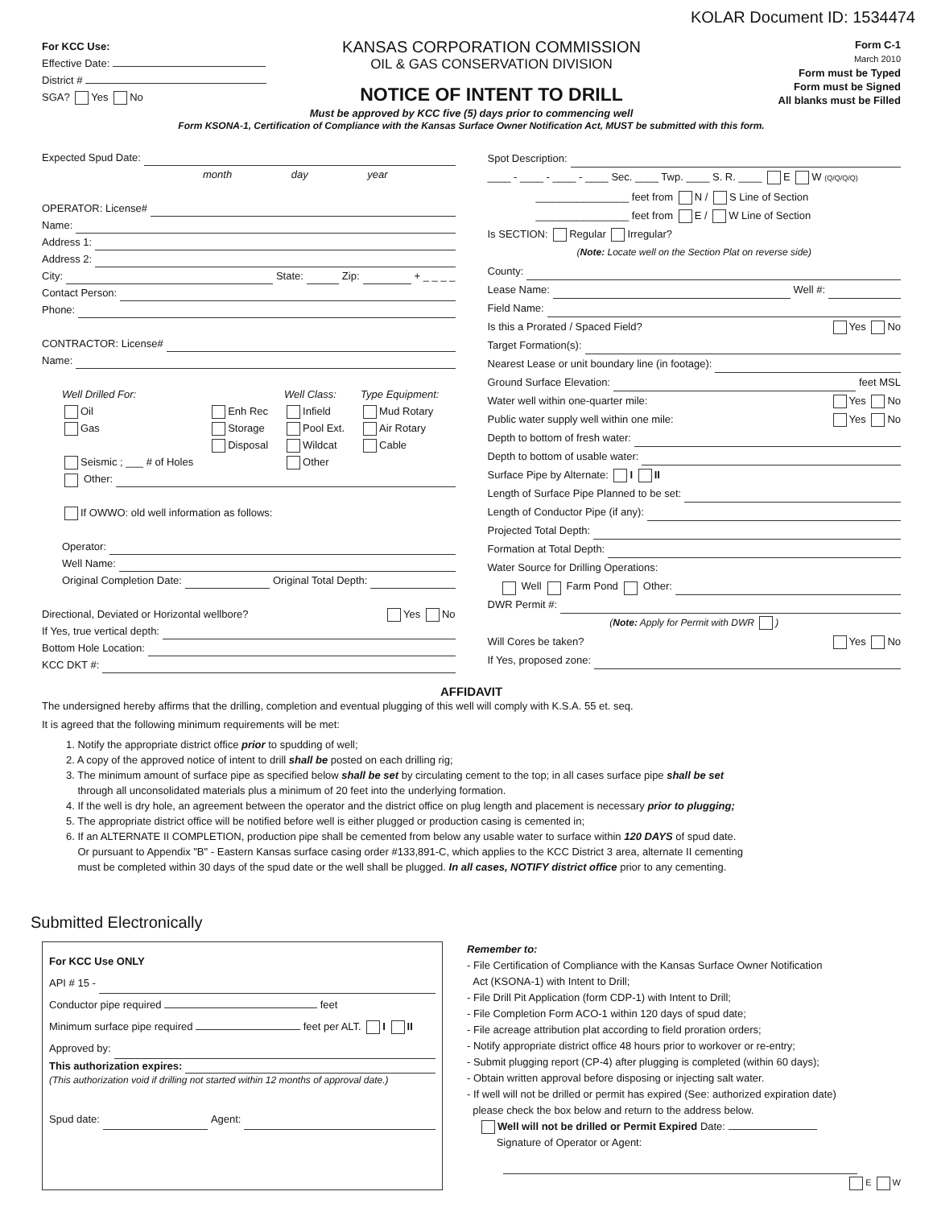KOLAR Document ID: 1534474
For KCC Use:
Effective Date:
District #
SGA? Yes No
KANSAS CORPORATION COMMISSION
OIL & GAS CONSERVATION DIVISION
NOTICE OF INTENT TO DRILL
Form C-1
March 2010
Form must be Typed
Form must be Signed
All blanks must be Filled
Must be approved by KCC five (5) days prior to commencing well
Form KSONA-1, Certification of Compliance with the Kansas Surface Owner Notification Act, MUST be submitted with this form.
Expected Spud Date:
month day year
OPERATOR: License#
Name:
Address 1:
Address 2:
City: State: Zip: + _ _ _ _
Contact Person:
Phone:
CONTRACTOR: License#
Name:
Well Drilled For:
Oil
Gas
Seismic ; ___ # of Holes
Enh Rec
Storage
Disposal
Well Class:
Infield
Pool Ext.
Wildcat
Other
Type Equipment:
Mud Rotary
Air Rotary
Cable
Other:
If OWWO: old well information as follows:
Operator:
Well Name:
Original Completion Date: Original Total Depth:
Directional, Deviated or Horizontal wellbore? Yes No
If Yes, true vertical depth:
Bottom Hole Location:
KCC DKT #:
Spot Description:
____ - ____ - ____ - ____ Sec. ____ Twp. ____ S. R. ____ E W (Q/Q/Q/Q)
________________ feet from N / S Line of Section
________________ feet from E / W Line of Section
Is SECTION: Regular Irregular?
(Note: Locate well on the Section Plat on reverse side)
County:
Lease Name: Well #:
Field Name:
Is this a Prorated / Spaced Field? Yes No
Target Formation(s):
Nearest Lease or unit boundary line (in footage):
Ground Surface Elevation: feet MSL
Water well within one-quarter mile: Yes No
Public water supply well within one mile: Yes No
Depth to bottom of fresh water:
Depth to bottom of usable water:
Surface Pipe by Alternate: I II
Length of Surface Pipe Planned to be set:
Length of Conductor Pipe (if any):
Projected Total Depth:
Formation at Total Depth:
Water Source for Drilling Operations:
Well Farm Pond Other:
DWR Permit #:
(Note: Apply for Permit with DWR )
Will Cores be taken? Yes No
If Yes, proposed zone:
AFFIDAVIT
The undersigned hereby affirms that the drilling, completion and eventual plugging of this well will comply with K.S.A. 55 et. seq.
It is agreed that the following minimum requirements will be met:
1. Notify the appropriate district office prior to spudding of well;
2. A copy of the approved notice of intent to drill shall be posted on each drilling rig;
3. The minimum amount of surface pipe as specified below shall be set by circulating cement to the top; in all cases surface pipe shall be set
through all unconsolidated materials plus a minimum of 20 feet into the underlying formation.
4. If the well is dry hole, an agreement between the operator and the district office on plug length and placement is necessary prior to plugging;
5. The appropriate district office will be notified before well is either plugged or production casing is cemented in;
6. If an ALTERNATE II COMPLETION, production pipe shall be cemented from below any usable water to surface within 120 DAYS of spud date.
Or pursuant to Appendix "B" - Eastern Kansas surface casing order #133,891-C, which applies to the KCC District 3 area, alternate II cementing
must be completed within 30 days of the spud date or the well shall be plugged. In all cases, NOTIFY district office prior to any cementing.
Submitted Electronically
For KCC Use ONLY
API # 15 -
Conductor pipe required feet
Minimum surface pipe required feet per ALT. I II
Approved by:
This authorization expires:
(This authorization void if drilling not started within 12 months of approval date.)
Spud date: Agent:
Remember to:
- File Certification of Compliance with the Kansas Surface Owner Notification
Act (KSONA-1) with Intent to Drill;
- File Drill Pit Application (form CDP-1) with Intent to Drill;
- File Completion Form ACO-1 within 120 days of spud date;
- File acreage attribution plat according to field proration orders;
- Notify appropriate district office 48 hours prior to workover or re-entry;
- Submit plugging report (CP-4) after plugging is completed (within 60 days);
- Obtain written approval before disposing or injecting salt water.
- If well will not be drilled or permit has expired (See: authorized expiration date)
please check the box below and return to the address below.
Well will not be drilled or Permit Expired Date:
Signature of Operator or Agent:
E W